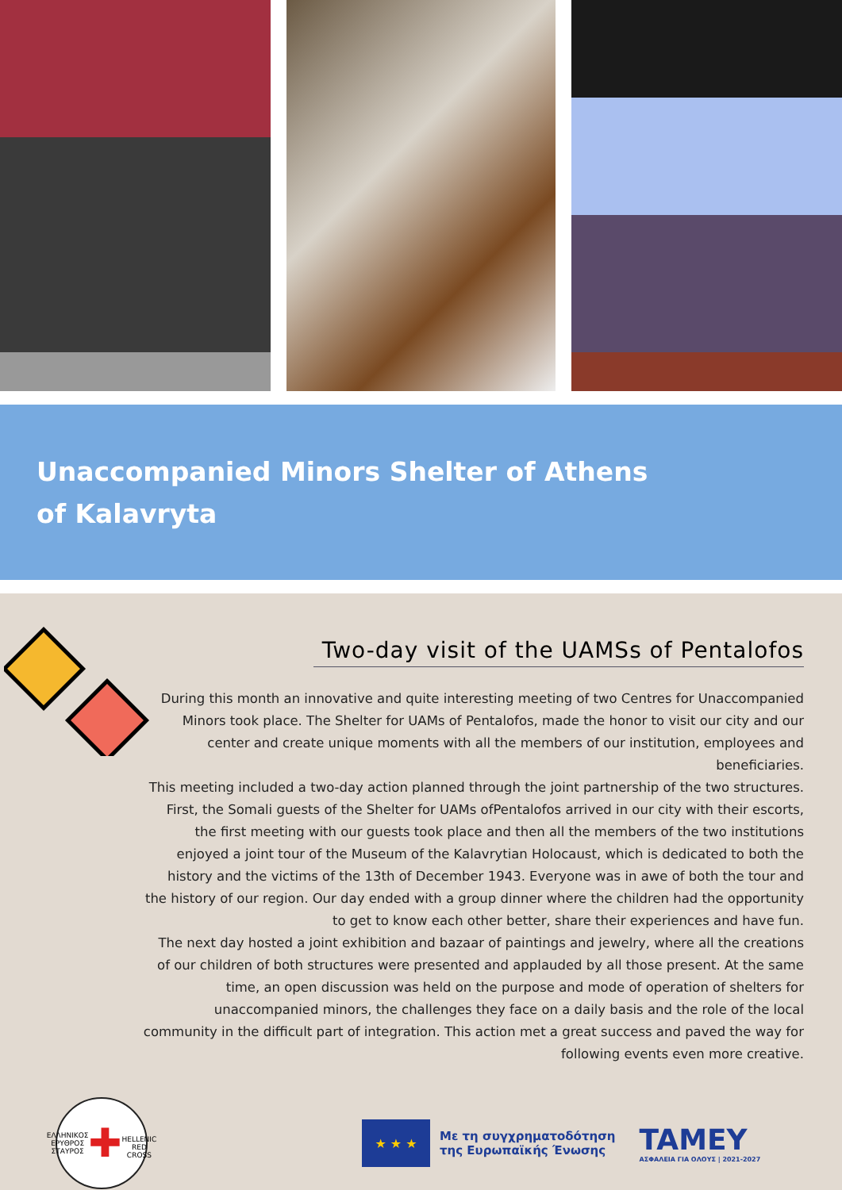Unaccompanied Minors Shelter of Athens
of Kalavryta
Two-day visit of the UAMSs of Pentalofos
During this month an innovative and quite interesting meeting of two Centres for Unaccompanied Minors took place. The Shelter for UAMs of Pentalofos, made the honor to visit our city and our center and create unique moments with all the members of our institution, employees and beneficiaries.
This meeting included a two-day action planned through the joint partnership of the two structures. First, the Somali guests of the Shelter for UAMs ofPentalofos arrived in our city with their escorts, the first meeting with our guests took place and then all the members of the two institutions enjoyed a joint tour of the Museum of the Kalavrytian Holocaust, which is dedicated to both the history and the victims of the 13th of December 1943. Everyone was in awe of both the tour and the history of our region. Our day ended with a group dinner where the children had the opportunity to get to know each other better, share their experiences and have fun.
The next day hosted a joint exhibition and bazaar of paintings and jewelry, where all the creations of our children of both structures were presented and applauded by all those present. At the same time, an open discussion was held on the purpose and mode of operation of shelters for unaccompanied minors, the challenges they face on a daily basis and the role of the local community in the difficult part of integration. This action met a great success and paved the way for following events even more creative.
ΕΛΛΗΝΙΚΟΣ ΕΡΥΘΡΟΣ ΣΤΑΥΡΟΣ
✚
HELLENIC RED CROSS
★ ★ ★
Με τη συγχρηματοδότηση
της Ευρωπαϊκής Ένωσης
TAMEY
ΑΣΦΑΛΕΙΑ ΓΙΑ ΟΛΟΥΣ | 2021-2027